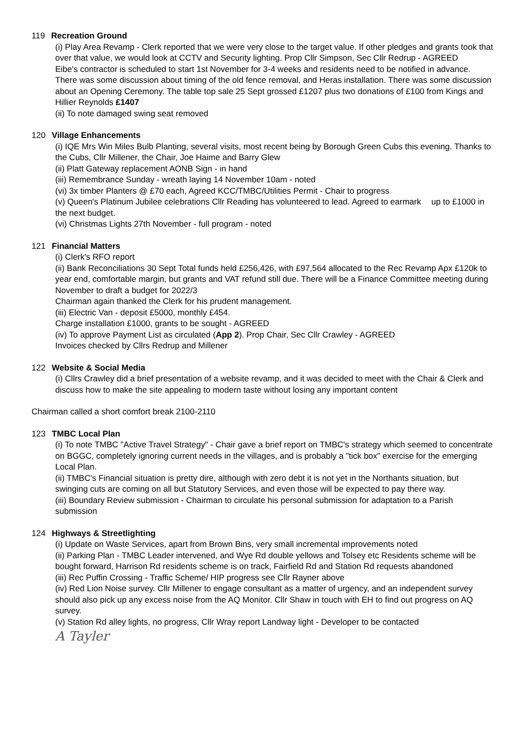119 Recreation Ground
(i) Play Area Revamp - Clerk reported that we were very close to the target value. If other pledges and grants took that over that value, we would look at CCTV and Security lighting. Prop Cllr Simpson, Sec Cllr Redrup - AGREED
Eibe's contractor is scheduled to start 1st November for 3-4 weeks and residents need to be notified in advance. There was some discussion about timing of the old fence removal, and Heras installation. There was some discussion about an Opening Ceremony. The table top sale 25 Sept grossed £1207 plus two donations of £100 from Kings and Hillier Reynolds £1407
(ii) To note damaged swing seat removed
120 Village Enhancements
(i) IQE Mrs Win Miles Bulb Planting, several visits, most recent being by Borough Green Cubs this evening. Thanks to the Cubs, Cllr Millener, the Chair, Joe Haime and Barry Glew
(ii) Platt Gateway replacement AONB Sign - in hand
(iii) Remembrance Sunday - wreath laying 14 November 10am - noted
(vi) 3x timber Planters @ £70 each, Agreed KCC/TMBC/Utilities Permit - Chair to progress
(v) Queen's Platinum Jubilee celebrations Cllr Reading has volunteered to lead. Agreed to earmark up to £1000 in the next budget.
(vi) Christmas Lights 27th November - full program - noted
121 Financial Matters
(i) Clerk's RFO report
(ii) Bank Reconciliations 30 Sept Total funds held £256,426, with £97,564 allocated to the Rec Revamp Apx £120k to year end, comfortable margin, but grants and VAT refund still due. There will be a Finance Committee meeting during November to draft a budget for 2022/3
Chairman again thanked the Clerk for his prudent management.
(iii) Electric Van - deposit £5000, monthly £454.
Charge installation £1000, grants to be sought - AGREED
(iv) To approve Payment List as circulated (App 2). Prop Chair, Sec Cllr Crawley - AGREED
Invoices checked by Cllrs Redrup and Millener
122 Website & Social Media
(i) Cllrs Crawley did a brief presentation of a website revamp, and it was decided to meet with the Chair & Clerk and discuss how to make the site appealing to modern taste without losing any important content
Chairman called a short comfort break 2100-2110
123 TMBC Local Plan
(i) To note TMBC "Active Travel Strategy" - Chair gave a brief report on TMBC's strategy which seemed to concentrate on BGGC, completely ignoring current needs in the villages, and is probably a "tick box" exercise for the emerging Local Plan.
(ii) TMBC's Financial situation is pretty dire, although with zero debt it is not yet in the Northants situation, but swinging cuts are coming on all but Statutory Services, and even those will be expected to pay there way.
(iii) Boundary Review submission - Chairman to circulate his personal submission for adaptation to a Parish submission
124 Highways & Streetlighting
(i) Update on Waste Services, apart from Brown Bins, very small incremental improvements noted
(ii) Parking Plan - TMBC Leader intervened, and Wye Rd double yellows and Tolsey etc Residents scheme will be bought forward, Harrison Rd residents scheme is on track, Fairfield Rd and Station Rd requests abandoned
(iii) Rec Puffin Crossing - Traffic Scheme/ HIP progress see Cllr Rayner above
(iv) Red Lion Noise survey. Cllr Millener to engage consultant as a matter of urgency, and an independent survey should also pick up any excess noise from the AQ Monitor. Cllr Shaw in touch with EH to find out progress on AQ survey.
(v) Station Rd alley lights, no progress, Cllr Wray report Landway light - Developer to be contacted
A Tayler